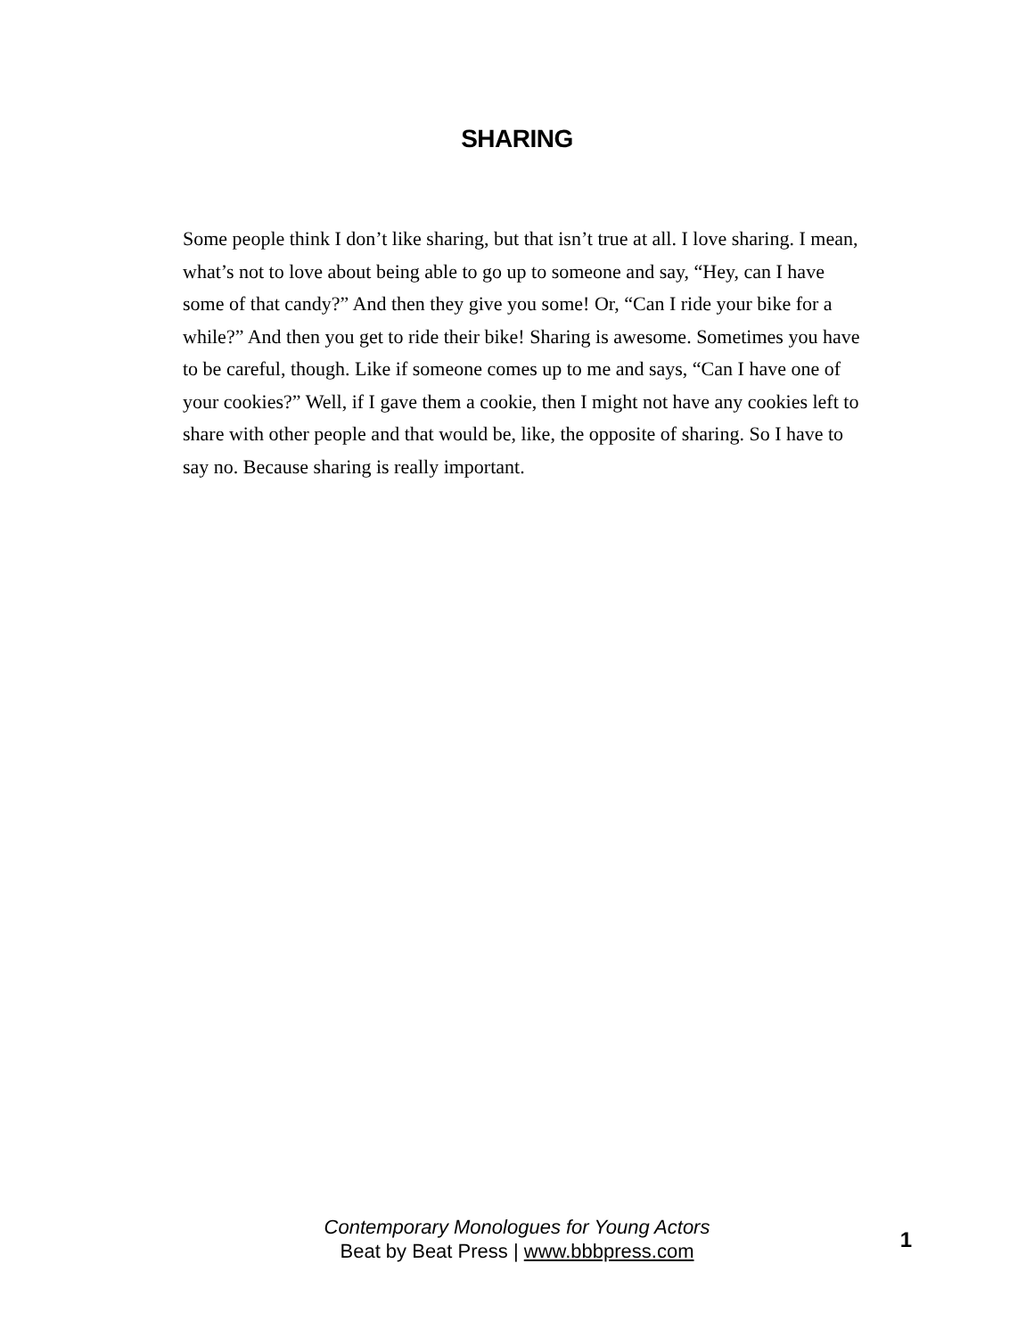SHARING
Some people think I don’t like sharing, but that isn’t true at all. I love sharing. I mean, what’s not to love about being able to go up to someone and say, “Hey, can I have some of that candy?” And then they give you some! Or, “Can I ride your bike for a while?” And then you get to ride their bike! Sharing is awesome. Sometimes you have to be careful, though. Like if someone comes up to me and says, “Can I have one of your cookies?” Well, if I gave them a cookie, then I might not have any cookies left to share with other people and that would be, like, the opposite of sharing. So I have to say no. Because sharing is really important.
Contemporary Monologues for Young Actors
Beat by Beat Press | www.bbbpress.com
1